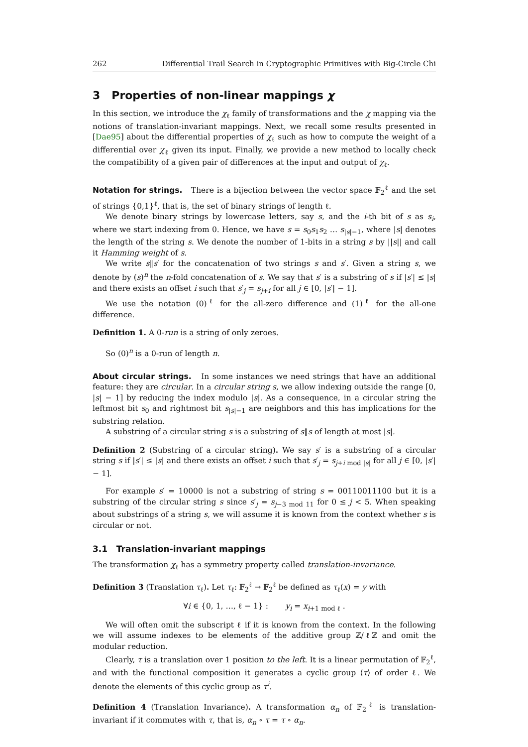262 Differential Trail Search in Cryptographic Primitives with Big-Circle Chi
3 Properties of non-linear mappings χ
In this section, we introduce the χ<sub>ℓ</sub> family of transformations and the χ mapping via the notions of translation-invariant mappings. Next, we recall some results presented in [Dae95] about the differential properties of χ<sub>ℓ</sub> such as how to compute the weight of a differential over χ<sub>ℓ</sub> given its input. Finally, we provide a new method to locally check the compatibility of a given pair of differences at the input and output of χ<sub>ℓ</sub>.
Notation for strings. There is a bijection between the vector space 𝔽<sub>2</sub><sup>ℓ</sup> and the set of strings {0,1}<sup>ℓ</sup>, that is, the set of binary strings of length ℓ.
We denote binary strings by lowercase letters, say s, and the i-th bit of s as s<sub>i</sub>, where we start indexing from 0. Hence, we have s = s<sub>0</sub>s<sub>1</sub>s<sub>2</sub> … s<sub>|s|−1</sub>, where |s| denotes the length of the string s. We denote the number of 1-bits in a string s by ||s|| and call it Hamming weight of s.
We write s‖s′ for the concatenation of two strings s and s′. Given a string s, we denote by (s)<sup>n</sup> the n-fold concatenation of s. We say that s′ is a substring of s if |s′| ≤ |s| and there exists an offset i such that s′<sub>j</sub> = s<sub>j+i</sub> for all j ∈ [0, |s′| − 1].
We use the notation (0)<sup>ℓ</sup> for the all-zero difference and (1)<sup>ℓ</sup> for the all-one difference.
Definition 1. A 0-run is a string of only zeroes.
So (0)<sup>n</sup> is a 0-run of length n.
About circular strings. In some instances we need strings that have an additional feature: they are circular. In a circular string s, we allow indexing outside the range [0, |s| − 1] by reducing the index modulo |s|. As a consequence, in a circular string the leftmost bit s<sub>0</sub> and rightmost bit s<sub>|s|−1</sub> are neighbors and this has implications for the substring relation.
A substring of a circular string s is a substring of s‖s of length at most |s|.
Definition 2 (Substring of a circular string). We say s′ is a substring of a circular string s if |s′| ≤ |s| and there exists an offset i such that s′<sub>j</sub> = s<sub>j+i mod |s|</sub> for all j ∈ [0, |s′| − 1].
For example s′ = 10000 is not a substring of string s = 00110011100 but it is a substring of the circular string s since s′<sub>j</sub> = s<sub>j−3 mod 11</sub> for 0 ≤ j < 5. When speaking about substrings of a string s, we will assume it is known from the context whether s is circular or not.
3.1 Translation-invariant mappings
The transformation χ<sub>ℓ</sub> has a symmetry property called translation-invariance.
Definition 3 (Translation τ<sub>ℓ</sub>). Let τ<sub>ℓ</sub>: 𝔽<sub>2</sub><sup>ℓ</sup> → 𝔽<sub>2</sub><sup>ℓ</sup> be defined as τ<sub>ℓ</sub>(x) = y with
∀i ∈ {0, 1, …, ℓ − 1} : y<sub>i</sub> = x<sub>i+1 mod ℓ</sub> .
We will often omit the subscript ℓ if it is known from the context. In the following we will assume indexes to be elements of the additive group ℤ/ℓℤ and omit the modular reduction.
Clearly, τ is a translation over 1 position to the left. It is a linear permutation of 𝔽<sub>2</sub><sup>ℓ</sup>, and with the functional composition it generates a cyclic group ⟨τ⟩ of order ℓ. We denote the elements of this cyclic group as τ<sup>i</sup>.
Definition 4 (Translation Invariance). A transformation α<sub>n</sub> of 𝔽<sub>2</sub><sup>ℓ</sup> is translation-invariant if it commutes with τ, that is, α<sub>n</sub> ∘ τ = τ ∘ α<sub>n</sub>.